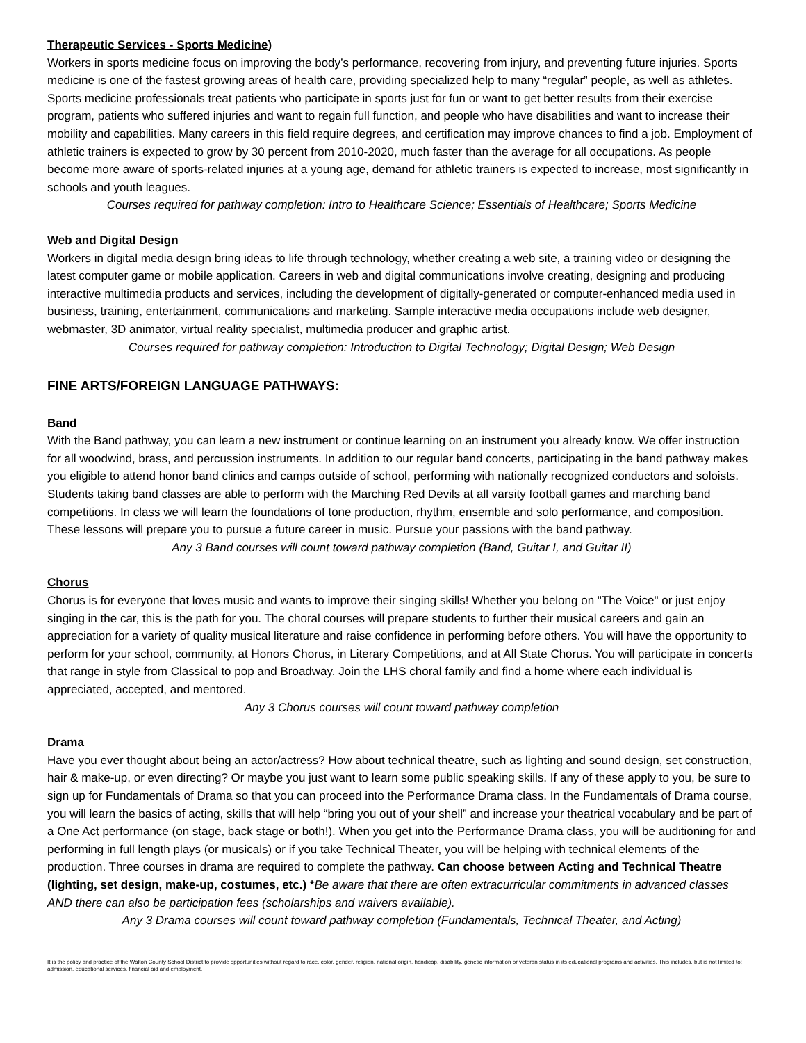Therapeutic Services - Sports Medicine)
Workers in sports medicine focus on improving the body’s performance, recovering from injury, and preventing future injuries. Sports medicine is one of the fastest growing areas of health care, providing specialized help to many “regular” people, as well as athletes. Sports medicine professionals treat patients who participate in sports just for fun or want to get better results from their exercise program, patients who suffered injuries and want to regain full function, and people who have disabilities and want to increase their mobility and capabilities. Many careers in this field require degrees, and certification may improve chances to find a job. Employment of athletic trainers is expected to grow by 30 percent from 2010‐2020, much faster than the average for all occupations. As people become more aware of sports‐related injuries at a young age, demand for athletic trainers is expected to increase, most significantly in schools and youth leagues.
Courses required for pathway completion: Intro to Healthcare Science; Essentials of Healthcare; Sports Medicine
Web and Digital Design
Workers in digital media design bring ideas to life through technology, whether creating a web site, a training video or designing the latest computer game or mobile application. Careers in web and digital communications involve creating, designing and producing interactive multimedia products and services, including the development of digitally-generated or computer-enhanced media used in business, training, entertainment, communications and marketing. Sample interactive media occupations include web designer, webmaster, 3D animator, virtual reality specialist, multimedia producer and graphic artist.
Courses required for pathway completion: Introduction to Digital Technology; Digital Design; Web Design
FINE ARTS/FOREIGN LANGUAGE PATHWAYS:
Band
With the Band pathway, you can learn a new instrument or continue learning on an instrument you already know. We offer instruction for all woodwind, brass, and percussion instruments. In addition to our regular band concerts, participating in the band pathway makes you eligible to attend honor band clinics and camps outside of school, performing with nationally recognized conductors and soloists. Students taking band classes are able to perform with the Marching Red Devils at all varsity football games and marching band competitions. In class we will learn the foundations of tone production, rhythm, ensemble and solo performance, and composition. These lessons will prepare you to pursue a future career in music. Pursue your passions with the band pathway.
Any 3 Band courses will count toward pathway completion (Band, Guitar I, and Guitar II)
Chorus
Chorus is for everyone that loves music and wants to improve their singing skills! Whether you belong on "The Voice" or just enjoy singing in the car, this is the path for you. The choral courses will prepare students to further their musical careers and gain an appreciation for a variety of quality musical literature and raise confidence in performing before others. You will have the opportunity to perform for your school, community, at Honors Chorus, in Literary Competitions, and at All State Chorus. You will participate in concerts that range in style from Classical to pop and Broadway. Join the LHS choral family and find a home where each individual is appreciated, accepted, and mentored.
Any 3 Chorus courses will count toward pathway completion
Drama
Have you ever thought about being an actor/actress? How about technical theatre, such as lighting and sound design, set construction, hair & make-up, or even directing? Or maybe you just want to learn some public speaking skills. If any of these apply to you, be sure to sign up for Fundamentals of Drama so that you can proceed into the Performance Drama class. In the Fundamentals of Drama course, you will learn the basics of acting, skills that will help “bring you out of your shell” and increase your theatrical vocabulary and be part of a One Act performance (on stage, back stage or both!). When you get into the Performance Drama class, you will be auditioning for and performing in full length plays (or musicals) or if you take Technical Theater, you will be helping with technical elements of the production. Three courses in drama are required to complete the pathway. Can choose between Acting and Technical Theatre (lighting, set design, make-up, costumes, etc.) *Be aware that there are often extracurricular commitments in advanced classes AND there can also be participation fees (scholarships and waivers available).
Any 3 Drama courses will count toward pathway completion (Fundamentals, Technical Theater, and Acting)
It is the policy and practice of the Walton County School District to provide opportunities without regard to race, color, gender, religion, national origin, handicap, disability, genetic information or veteran status in its educational programs and activities. This includes, but is not limited to: admission, educational services, financial aid and employment.